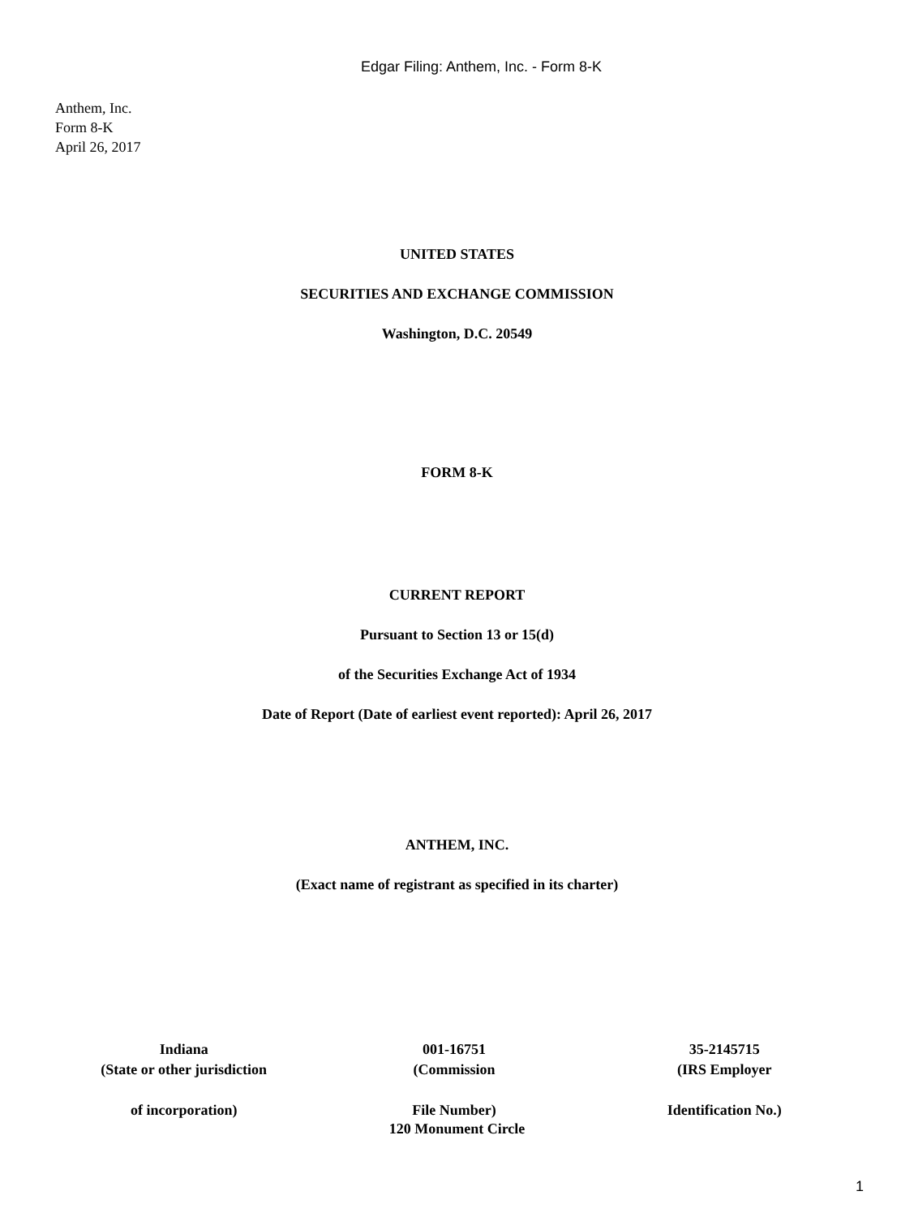Edgar Filing: Anthem, Inc. - Form 8-K
Anthem, Inc.
Form 8-K
April 26, 2017
UNITED STATES
SECURITIES AND EXCHANGE COMMISSION
Washington, D.C. 20549
FORM 8-K
CURRENT REPORT
Pursuant to Section 13 or 15(d)
of the Securities Exchange Act of 1934
Date of Report (Date of earliest event reported): April 26, 2017
ANTHEM, INC.
(Exact name of registrant as specified in its charter)
| Indiana | 001-16751 | 35-2145715 |
| (State or other jurisdiction | (Commission | (IRS Employer |
| of incorporation) | File Number) | Identification No.) |
120 Monument Circle
1